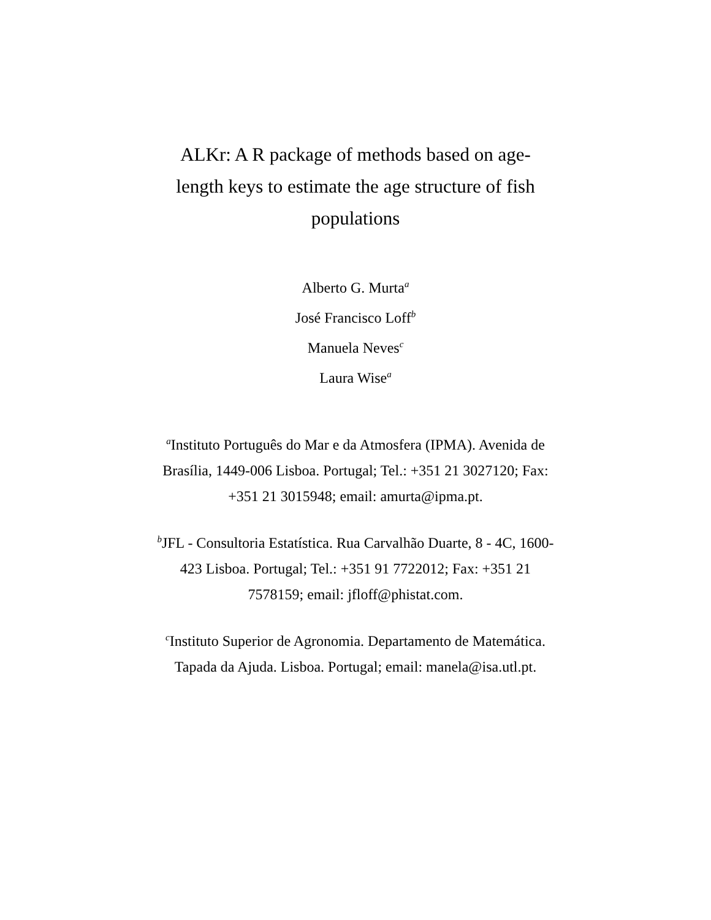ALKr: A R package of methods based on age-length keys to estimate the age structure of fish populations
Alberto G. Murta<sup>a</sup>
José Francisco Loff<sup>b</sup>
Manuela Neves<sup>c</sup>
Laura Wise<sup>a</sup>
<sup>a</sup> Instituto Português do Mar e da Atmosfera (IPMA). Avenida de Brasília, 1449-006 Lisboa. Portugal; Tel.: +351 21 3027120; Fax: +351 21 3015948; email: amurta@ipma.pt.
<sup>b</sup> JFL - Consultoria Estatística. Rua Carvalhão Duarte, 8 - 4C, 1600-423 Lisboa. Portugal; Tel.: +351 91 7722012; Fax: +351 21 7578159; email: jfloff@phistat.com.
<sup>c</sup> Instituto Superior de Agronomia. Departamento de Matemática. Tapada da Ajuda. Lisboa. Portugal; email: manela@isa.utl.pt.